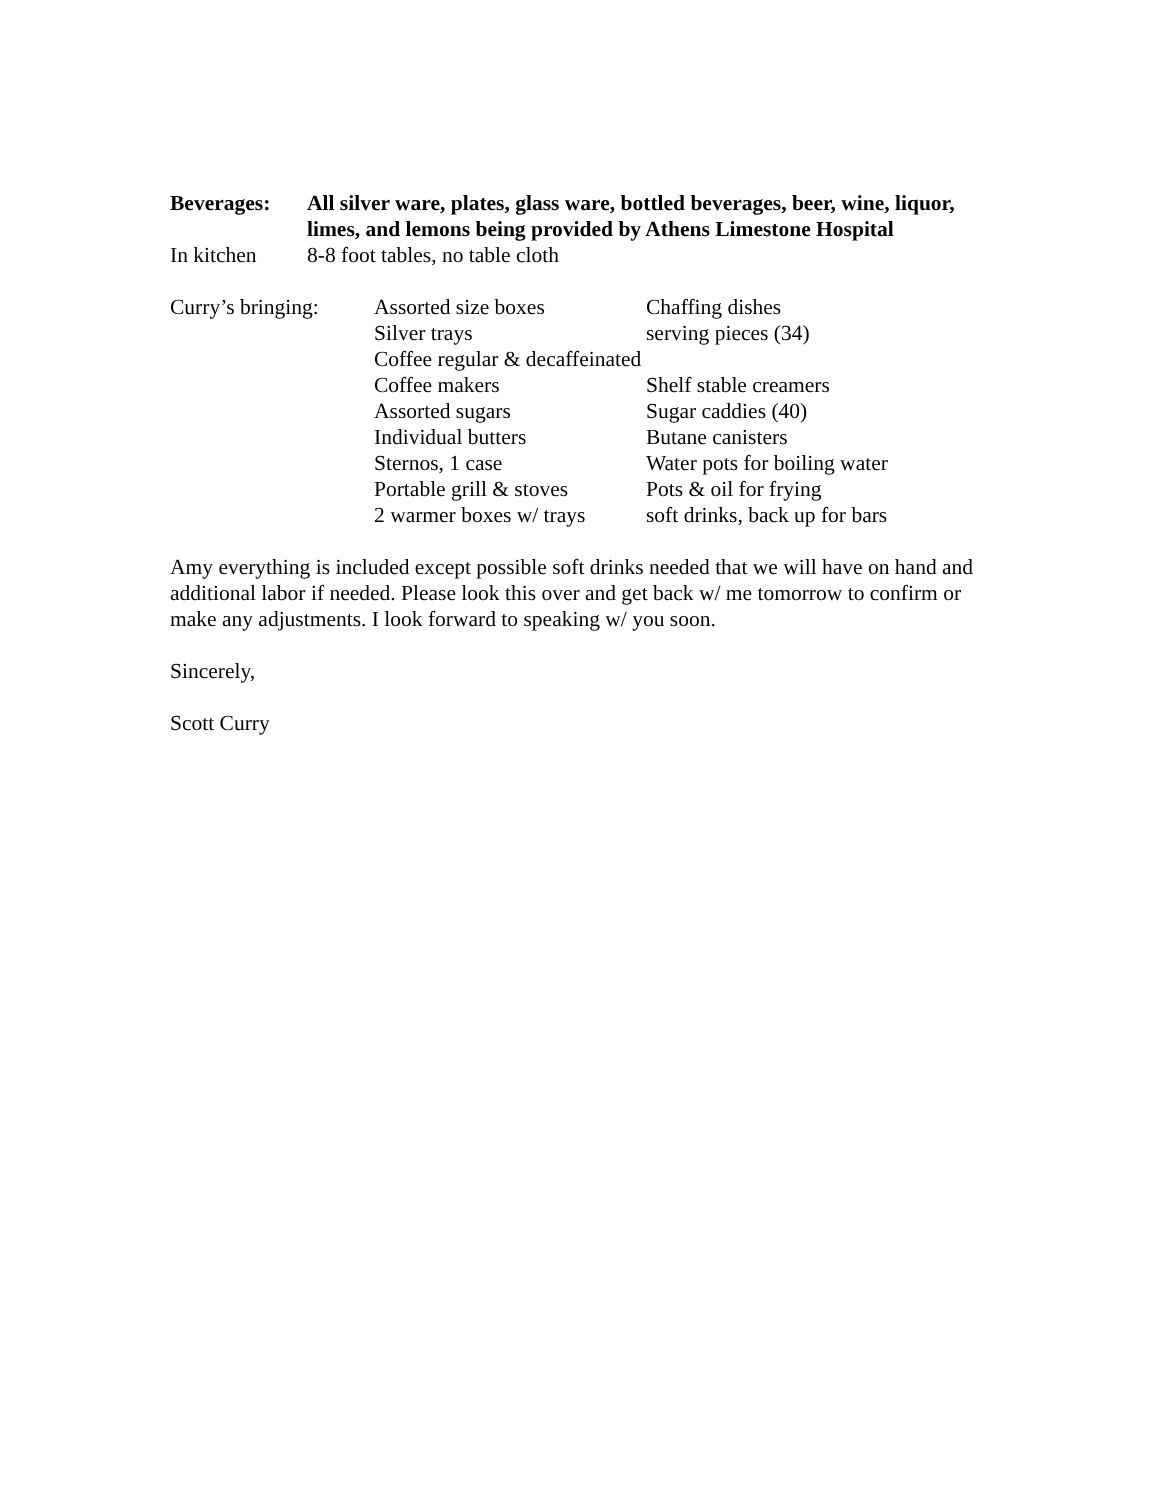Beverages: All silver ware, plates, glass ware, bottled beverages, beer, wine, liquor, limes, and lemons being provided by Athens Limestone Hospital
In kitchen 8-8 foot tables, no table cloth
Curry’s bringing:
Assorted size boxes Chaffing dishes
Silver trays serving pieces (34)
Coffee regular & decaffeinated
Coffee makers Shelf stable creamers
Assorted sugars Sugar caddies (40)
Individual butters Butane canisters
Sternos, 1 case Water pots for boiling water
Portable grill & stoves Pots & oil for frying
2 warmer boxes w/ trays soft drinks, back up for bars
Amy everything is included except possible soft drinks needed that we will have on hand and additional labor if needed. Please look this over and get back w/ me tomorrow to confirm or make any adjustments. I look forward to speaking w/ you soon.
Sincerely,
Scott Curry